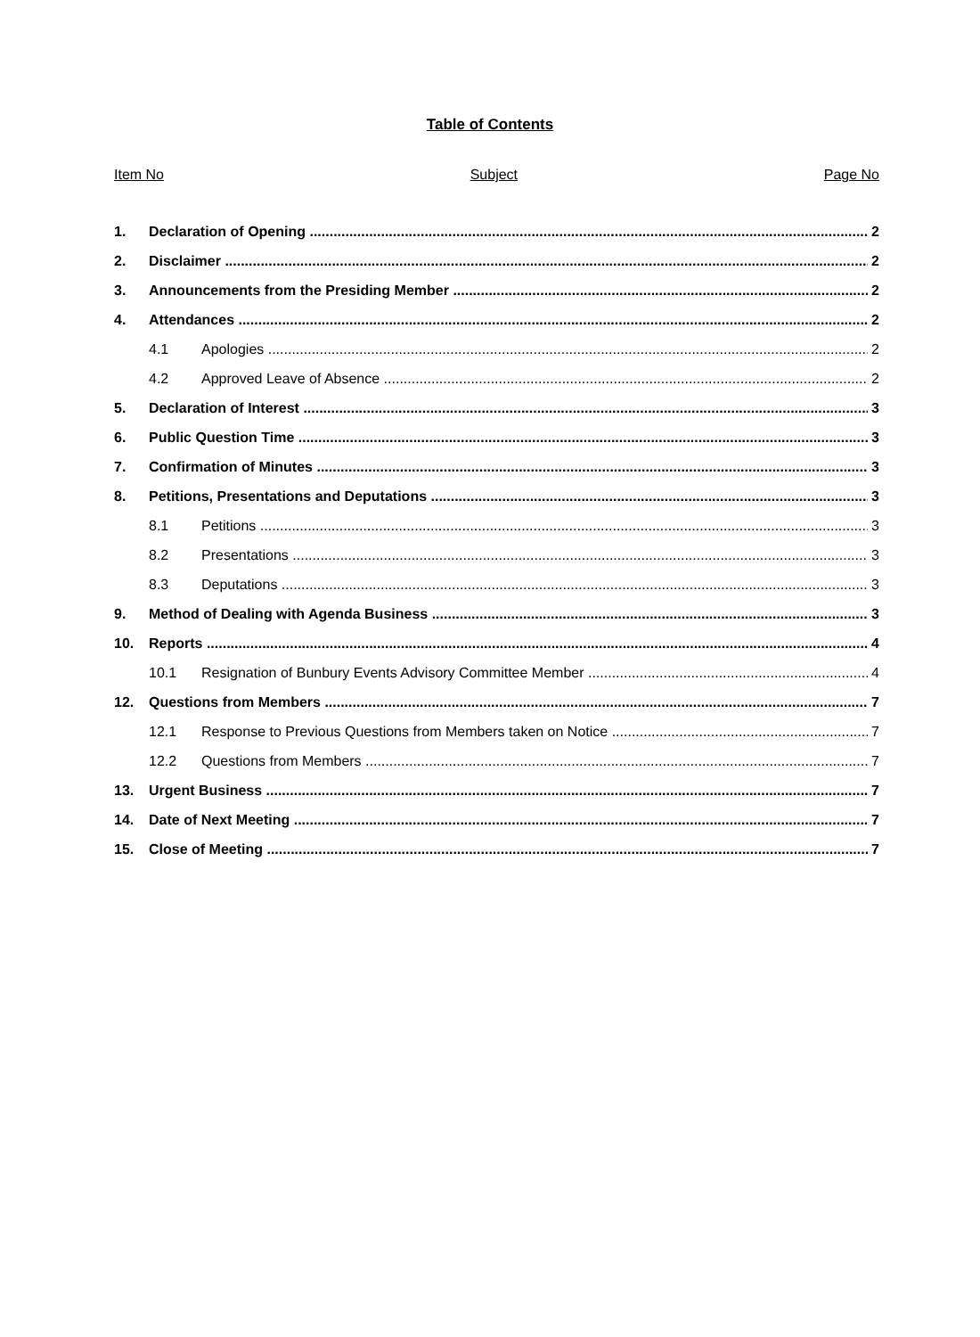Table of Contents
Item No Subject Page No
1. Declaration of Opening 2
2. Disclaimer 2
3. Announcements from the Presiding Member 2
4. Attendances 2
4.1 Apologies 2
4.2 Approved Leave of Absence 2
5. Declaration of Interest 3
6. Public Question Time 3
7. Confirmation of Minutes 3
8. Petitions, Presentations and Deputations 3
8.1 Petitions 3
8.2 Presentations 3
8.3 Deputations 3
9. Method of Dealing with Agenda Business 3
10. Reports 4
10.1 Resignation of Bunbury Events Advisory Committee Member 4
12. Questions from Members 7
12.1 Response to Previous Questions from Members taken on Notice 7
12.2 Questions from Members 7
13. Urgent Business 7
14. Date of Next Meeting 7
15. Close of Meeting 7